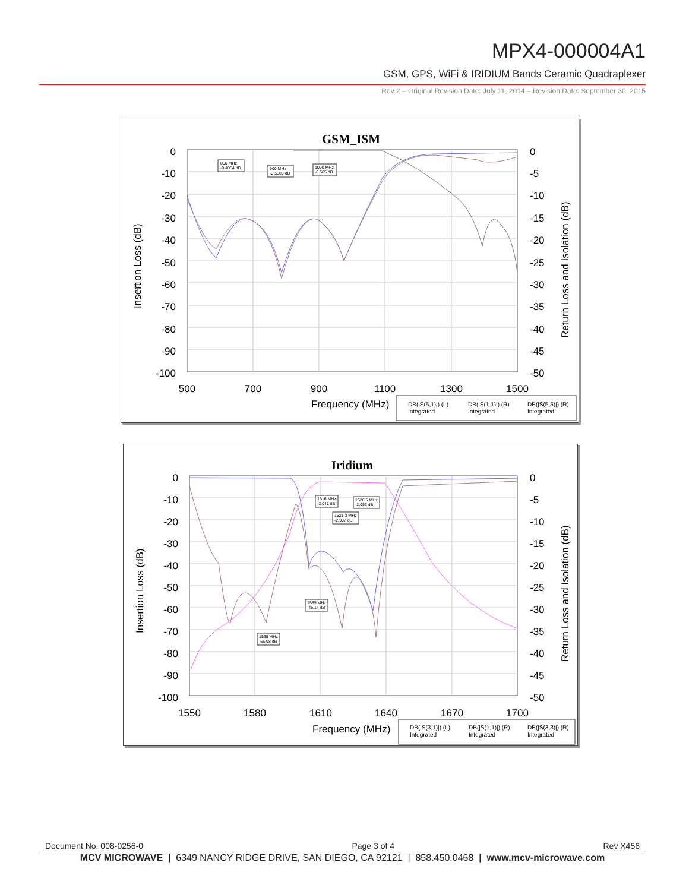MPX4-000004A1
GSM, GPS, WiFi & IRIDIUM Bands Ceramic Quadraplexer
Rev 2 – Original Revision Date: July 11, 2014 – Revision Date: September 30, 2015
GSM_ISM
0
-10
-20
-30
-40
-50
-60
-70
-80
-90
-100
0
-5
-10
-15
-20
-25
-30
-35
-40
-45
-50
500
700
900
1100
1300
1500
Frequency (MHz)
Insertion Loss (dB)
Return Loss and Isolation (dB)
800 MHz
-0.4054 dB
900 MHz
-0.5583 dB
1000 MHz
-0.565 dB
DB(|S(5,1)|) (L)
Integrated
DB(|S(1,1)|) (R)
Integrated
DB(|S(5,5)|) (R)
Integrated
Iridium
0
-10
-20
-30
-40
-50
-60
-70
-80
-90
-100
0
-5
-10
-15
-20
-25
-30
-35
-40
-45
-50
1550
1580
1610
1640
1670
1700
Frequency (MHz)
Insertion Loss (dB)
Return Loss and Isolation (dB)
1616 MHz
-3.041 dB
1626.5 MHz
-2.953 dB
1621.3 MHz
-2.907 dB
1585 MHz
-45.14 dB
1565 MHz
-65.98 dB
DB(|S(3,1)|) (L)
Integrated
DB(|S(1,1)|) (R)
Integrated
DB(|S(3,3)|) (R)
Integrated
Document No. 008-0256-0 Page 3 of 4 Rev X456
MCV MICROWAVE | 6349 NANCY RIDGE DRIVE, SAN DIEGO, CA 92121 | 858.450.0468 | www.mcv-microwave.com